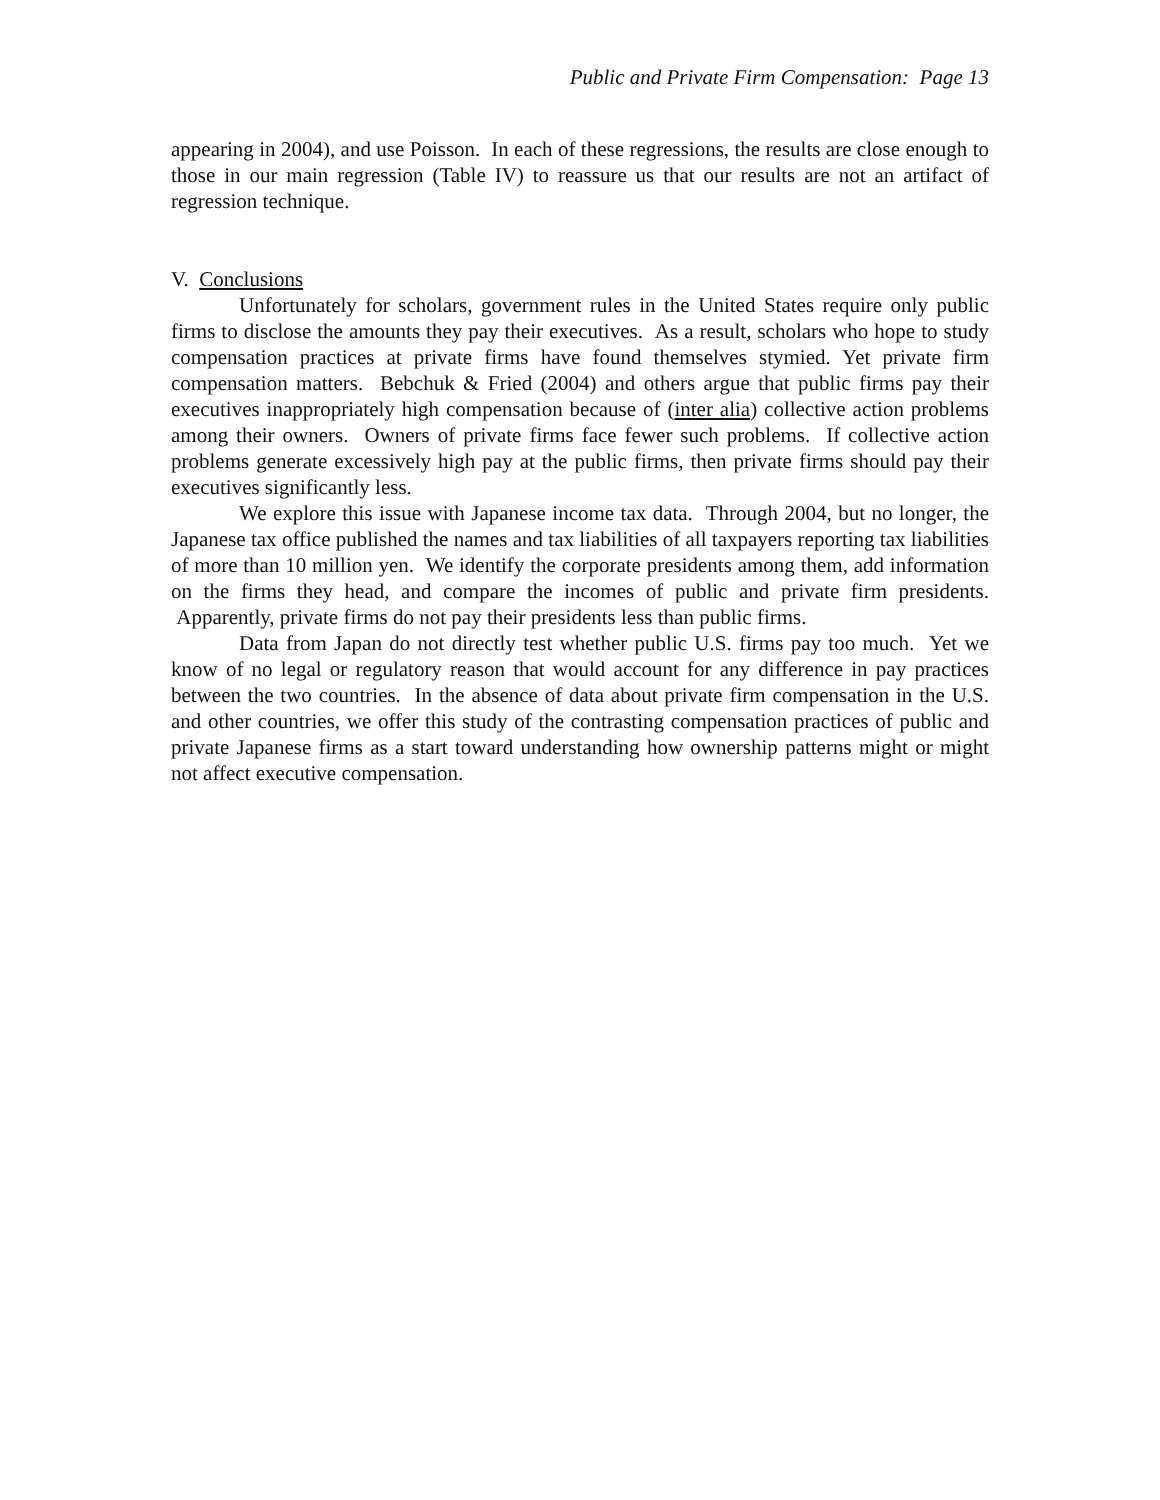Public and Private Firm Compensation: Page 13
appearing in 2004), and use Poisson. In each of these regressions, the results are close enough to those in our main regression (Table IV) to reassure us that our results are not an artifact of regression technique.
V. Conclusions
Unfortunately for scholars, government rules in the United States require only public firms to disclose the amounts they pay their executives. As a result, scholars who hope to study compensation practices at private firms have found themselves stymied. Yet private firm compensation matters. Bebchuk & Fried (2004) and others argue that public firms pay their executives inappropriately high compensation because of (inter alia) collective action problems among their owners. Owners of private firms face fewer such problems. If collective action problems generate excessively high pay at the public firms, then private firms should pay their executives significantly less.
We explore this issue with Japanese income tax data. Through 2004, but no longer, the Japanese tax office published the names and tax liabilities of all taxpayers reporting tax liabilities of more than 10 million yen. We identify the corporate presidents among them, add information on the firms they head, and compare the incomes of public and private firm presidents. Apparently, private firms do not pay their presidents less than public firms.
Data from Japan do not directly test whether public U.S. firms pay too much. Yet we know of no legal or regulatory reason that would account for any difference in pay practices between the two countries. In the absence of data about private firm compensation in the U.S. and other countries, we offer this study of the contrasting compensation practices of public and private Japanese firms as a start toward understanding how ownership patterns might or might not affect executive compensation.